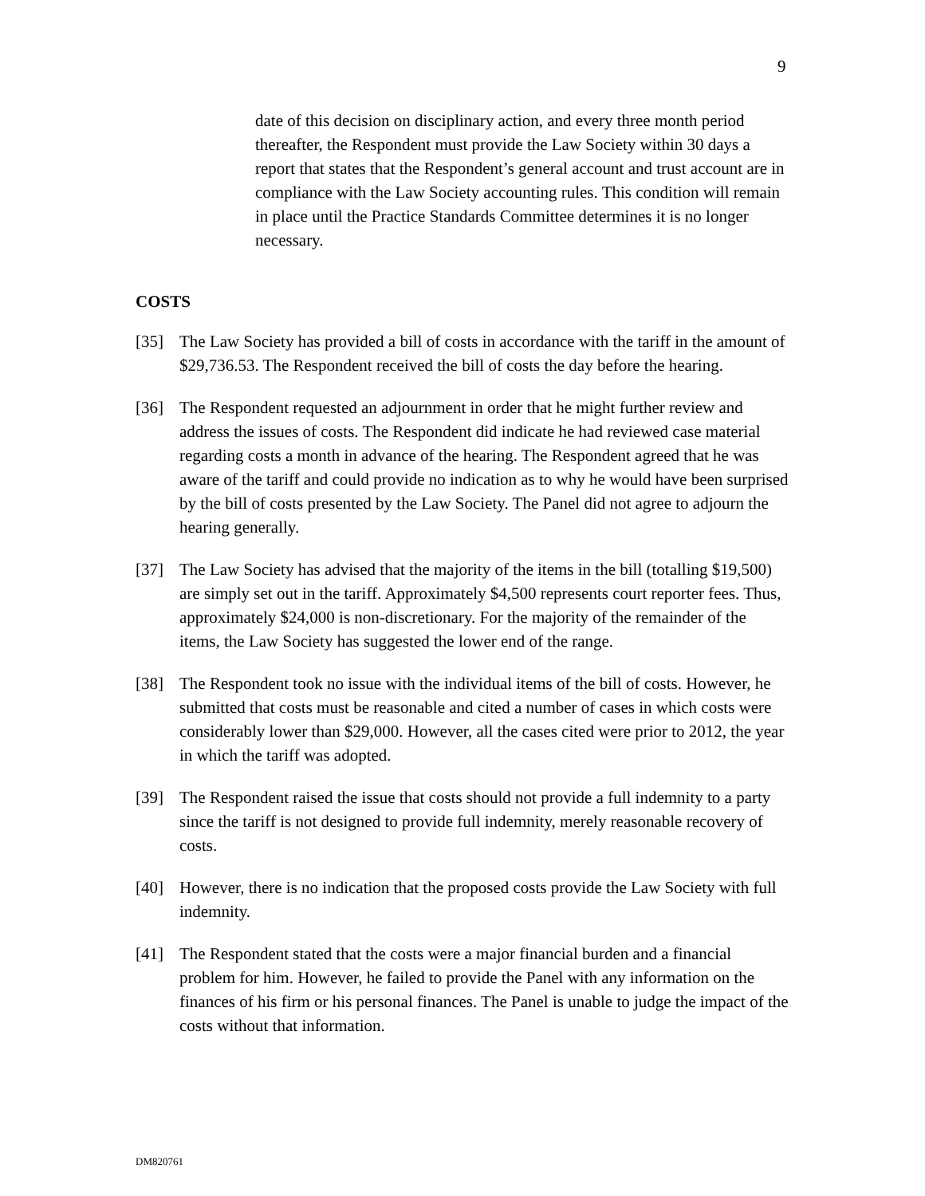9
date of this decision on disciplinary action, and every three month period thereafter, the Respondent must provide the Law Society within 30 days a report that states that the Respondent’s general account and trust account are in compliance with the Law Society accounting rules. This condition will remain in place until the Practice Standards Committee determines it is no longer necessary.
COSTS
[35] The Law Society has provided a bill of costs in accordance with the tariff in the amount of $29,736.53. The Respondent received the bill of costs the day before the hearing.
[36] The Respondent requested an adjournment in order that he might further review and address the issues of costs. The Respondent did indicate he had reviewed case material regarding costs a month in advance of the hearing. The Respondent agreed that he was aware of the tariff and could provide no indication as to why he would have been surprised by the bill of costs presented by the Law Society. The Panel did not agree to adjourn the hearing generally.
[37] The Law Society has advised that the majority of the items in the bill (totalling $19,500) are simply set out in the tariff. Approximately $4,500 represents court reporter fees. Thus, approximately $24,000 is non-discretionary. For the majority of the remainder of the items, the Law Society has suggested the lower end of the range.
[38] The Respondent took no issue with the individual items of the bill of costs. However, he submitted that costs must be reasonable and cited a number of cases in which costs were considerably lower than $29,000. However, all the cases cited were prior to 2012, the year in which the tariff was adopted.
[39] The Respondent raised the issue that costs should not provide a full indemnity to a party since the tariff is not designed to provide full indemnity, merely reasonable recovery of costs.
[40] However, there is no indication that the proposed costs provide the Law Society with full indemnity.
[41] The Respondent stated that the costs were a major financial burden and a financial problem for him. However, he failed to provide the Panel with any information on the finances of his firm or his personal finances. The Panel is unable to judge the impact of the costs without that information.
DM820761